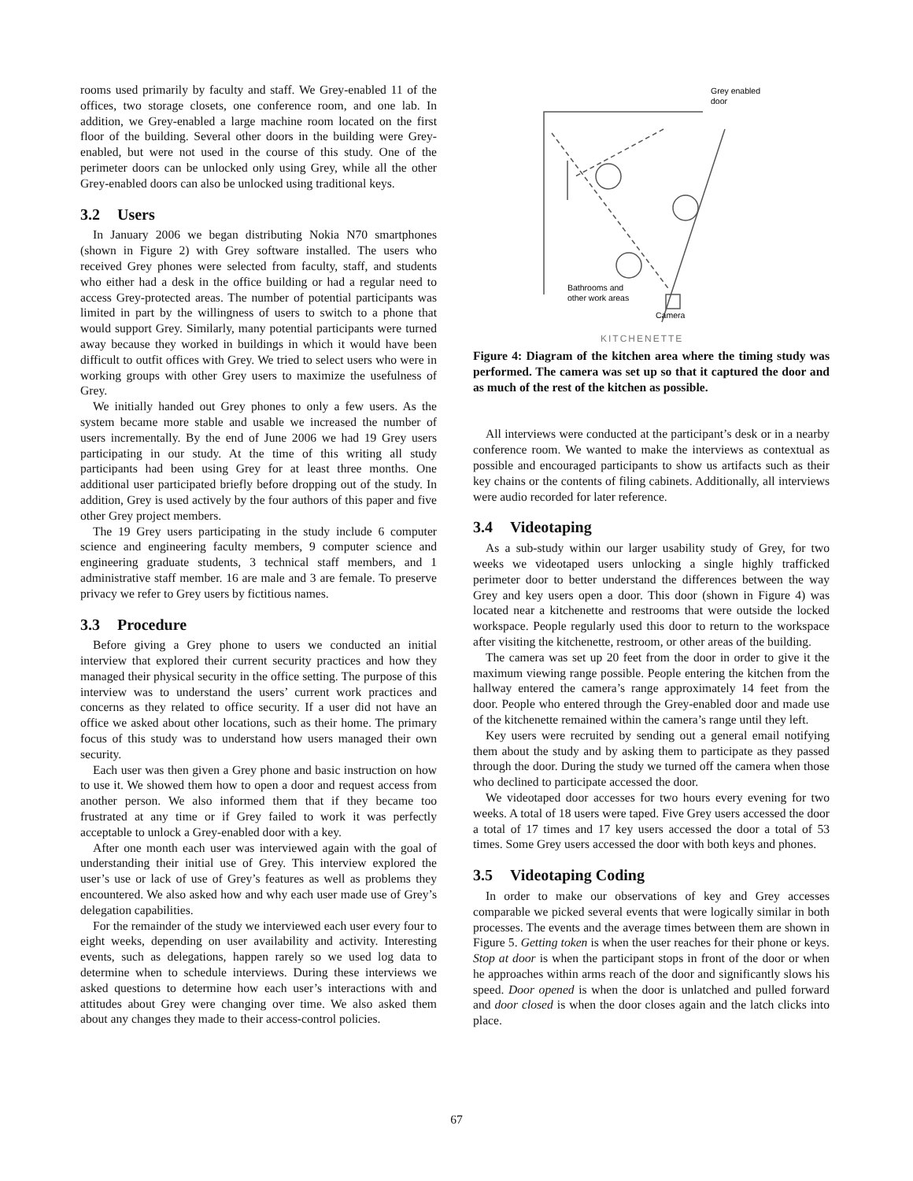rooms used primarily by faculty and staff. We Grey-enabled 11 of the offices, two storage closets, one conference room, and one lab. In addition, we Grey-enabled a large machine room located on the first floor of the building. Several other doors in the building were Grey-enabled, but were not used in the course of this study. One of the perimeter doors can be unlocked only using Grey, while all the other Grey-enabled doors can also be unlocked using traditional keys.
3.2 Users
In January 2006 we began distributing Nokia N70 smartphones (shown in Figure 2) with Grey software installed. The users who received Grey phones were selected from faculty, staff, and students who either had a desk in the office building or had a regular need to access Grey-protected areas. The number of potential participants was limited in part by the willingness of users to switch to a phone that would support Grey. Similarly, many potential participants were turned away because they worked in buildings in which it would have been difficult to outfit offices with Grey. We tried to select users who were in working groups with other Grey users to maximize the usefulness of Grey.
We initially handed out Grey phones to only a few users. As the system became more stable and usable we increased the number of users incrementally. By the end of June 2006 we had 19 Grey users participating in our study. At the time of this writing all study participants had been using Grey for at least three months. One additional user participated briefly before dropping out of the study. In addition, Grey is used actively by the four authors of this paper and five other Grey project members.
The 19 Grey users participating in the study include 6 computer science and engineering faculty members, 9 computer science and engineering graduate students, 3 technical staff members, and 1 administrative staff member. 16 are male and 3 are female. To preserve privacy we refer to Grey users by fictitious names.
3.3 Procedure
Before giving a Grey phone to users we conducted an initial interview that explored their current security practices and how they managed their physical security in the office setting. The purpose of this interview was to understand the users’ current work practices and concerns as they related to office security. If a user did not have an office we asked about other locations, such as their home. The primary focus of this study was to understand how users managed their own security.
Each user was then given a Grey phone and basic instruction on how to use it. We showed them how to open a door and request access from another person. We also informed them that if they became too frustrated at any time or if Grey failed to work it was perfectly acceptable to unlock a Grey-enabled door with a key.
After one month each user was interviewed again with the goal of understanding their initial use of Grey. This interview explored the user’s use or lack of use of Grey’s features as well as problems they encountered. We also asked how and why each user made use of Grey’s delegation capabilities.
For the remainder of the study we interviewed each user every four to eight weeks, depending on user availability and activity. Interesting events, such as delegations, happen rarely so we used log data to determine when to schedule interviews. During these interviews we asked questions to determine how each user’s interactions with and attitudes about Grey were changing over time. We also asked them about any changes they made to their access-control policies.
Grey enabled
door
Bathrooms and
other work areas
Camera
KITCHENETTE
Figure 4: Diagram of the kitchen area where the timing study was performed. The camera was set up so that it captured the door and as much of the rest of the kitchen as possible.
All interviews were conducted at the participant’s desk or in a nearby conference room. We wanted to make the interviews as contextual as possible and encouraged participants to show us artifacts such as their key chains or the contents of filing cabinets. Additionally, all interviews were audio recorded for later reference.
3.4 Videotaping
As a sub-study within our larger usability study of Grey, for two weeks we videotaped users unlocking a single highly trafficked perimeter door to better understand the differences between the way Grey and key users open a door. This door (shown in Figure 4) was located near a kitchenette and restrooms that were outside the locked workspace. People regularly used this door to return to the workspace after visiting the kitchenette, restroom, or other areas of the building.
The camera was set up 20 feet from the door in order to give it the maximum viewing range possible. People entering the kitchen from the hallway entered the camera’s range approximately 14 feet from the door. People who entered through the Grey-enabled door and made use of the kitchenette remained within the camera’s range until they left.
Key users were recruited by sending out a general email notifying them about the study and by asking them to participate as they passed through the door. During the study we turned off the camera when those who declined to participate accessed the door.
We videotaped door accesses for two hours every evening for two weeks. A total of 18 users were taped. Five Grey users accessed the door a total of 17 times and 17 key users accessed the door a total of 53 times. Some Grey users accessed the door with both keys and phones.
3.5 Videotaping Coding
In order to make our observations of key and Grey accesses comparable we picked several events that were logically similar in both processes. The events and the average times between them are shown in Figure 5. Getting token is when the user reaches for their phone or keys. Stop at door is when the participant stops in front of the door or when he approaches within arms reach of the door and significantly slows his speed. Door opened is when the door is unlatched and pulled forward and door closed is when the door closes again and the latch clicks into place.
67